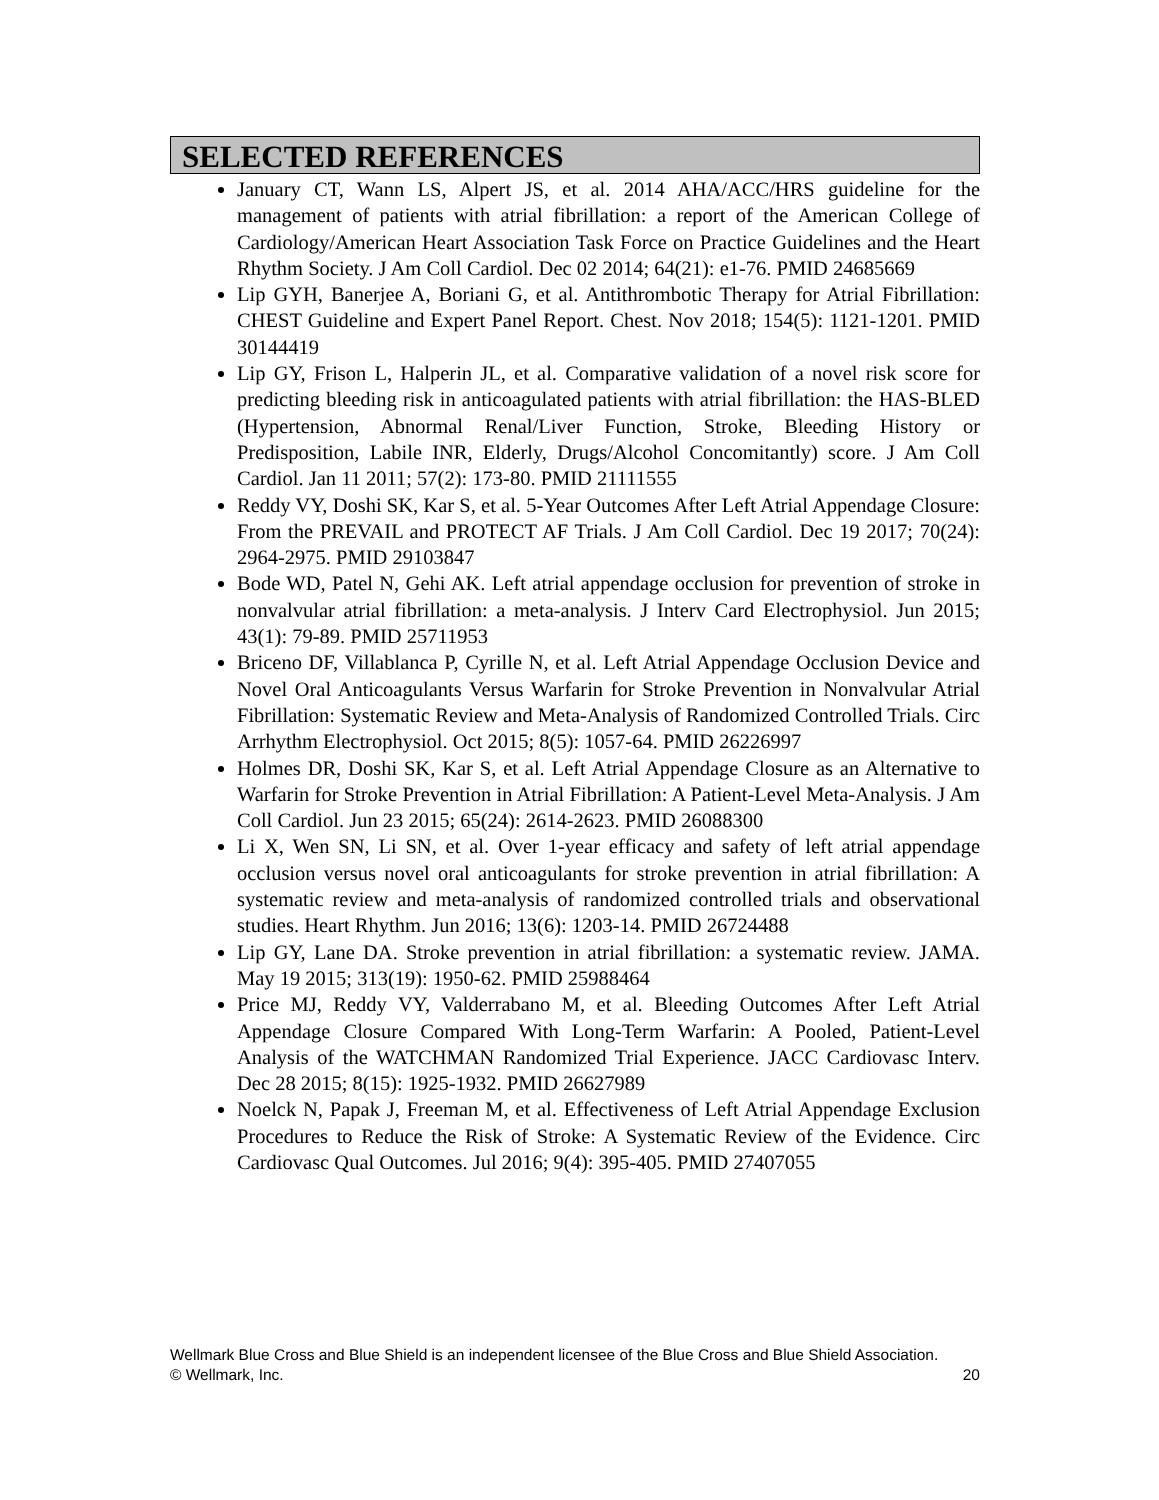SELECTED REFERENCES
January CT, Wann LS, Alpert JS, et al. 2014 AHA/ACC/HRS guideline for the management of patients with atrial fibrillation: a report of the American College of Cardiology/American Heart Association Task Force on Practice Guidelines and the Heart Rhythm Society. J Am Coll Cardiol. Dec 02 2014; 64(21): e1-76. PMID 24685669
Lip GYH, Banerjee A, Boriani G, et al. Antithrombotic Therapy for Atrial Fibrillation: CHEST Guideline and Expert Panel Report. Chest. Nov 2018; 154(5): 1121-1201. PMID 30144419
Lip GY, Frison L, Halperin JL, et al. Comparative validation of a novel risk score for predicting bleeding risk in anticoagulated patients with atrial fibrillation: the HAS-BLED (Hypertension, Abnormal Renal/Liver Function, Stroke, Bleeding History or Predisposition, Labile INR, Elderly, Drugs/Alcohol Concomitantly) score. J Am Coll Cardiol. Jan 11 2011; 57(2): 173-80. PMID 21111555
Reddy VY, Doshi SK, Kar S, et al. 5-Year Outcomes After Left Atrial Appendage Closure: From the PREVAIL and PROTECT AF Trials. J Am Coll Cardiol. Dec 19 2017; 70(24): 2964-2975. PMID 29103847
Bode WD, Patel N, Gehi AK. Left atrial appendage occlusion for prevention of stroke in nonvalvular atrial fibrillation: a meta-analysis. J Interv Card Electrophysiol. Jun 2015; 43(1): 79-89. PMID 25711953
Briceno DF, Villablanca P, Cyrille N, et al. Left Atrial Appendage Occlusion Device and Novel Oral Anticoagulants Versus Warfarin for Stroke Prevention in Nonvalvular Atrial Fibrillation: Systematic Review and Meta-Analysis of Randomized Controlled Trials. Circ Arrhythm Electrophysiol. Oct 2015; 8(5): 1057-64. PMID 26226997
Holmes DR, Doshi SK, Kar S, et al. Left Atrial Appendage Closure as an Alternative to Warfarin for Stroke Prevention in Atrial Fibrillation: A Patient-Level Meta-Analysis. J Am Coll Cardiol. Jun 23 2015; 65(24): 2614-2623. PMID 26088300
Li X, Wen SN, Li SN, et al. Over 1-year efficacy and safety of left atrial appendage occlusion versus novel oral anticoagulants for stroke prevention in atrial fibrillation: A systematic review and meta-analysis of randomized controlled trials and observational studies. Heart Rhythm. Jun 2016; 13(6): 1203-14. PMID 26724488
Lip GY, Lane DA. Stroke prevention in atrial fibrillation: a systematic review. JAMA. May 19 2015; 313(19): 1950-62. PMID 25988464
Price MJ, Reddy VY, Valderrabano M, et al. Bleeding Outcomes After Left Atrial Appendage Closure Compared With Long-Term Warfarin: A Pooled, Patient-Level Analysis of the WATCHMAN Randomized Trial Experience. JACC Cardiovasc Interv. Dec 28 2015; 8(15): 1925-1932. PMID 26627989
Noelck N, Papak J, Freeman M, et al. Effectiveness of Left Atrial Appendage Exclusion Procedures to Reduce the Risk of Stroke: A Systematic Review of the Evidence. Circ Cardiovasc Qual Outcomes. Jul 2016; 9(4): 395-405. PMID 27407055
20 Wellmark Blue Cross and Blue Shield is an independent licensee of the Blue Cross and Blue Shield Association.
© Wellmark, Inc.